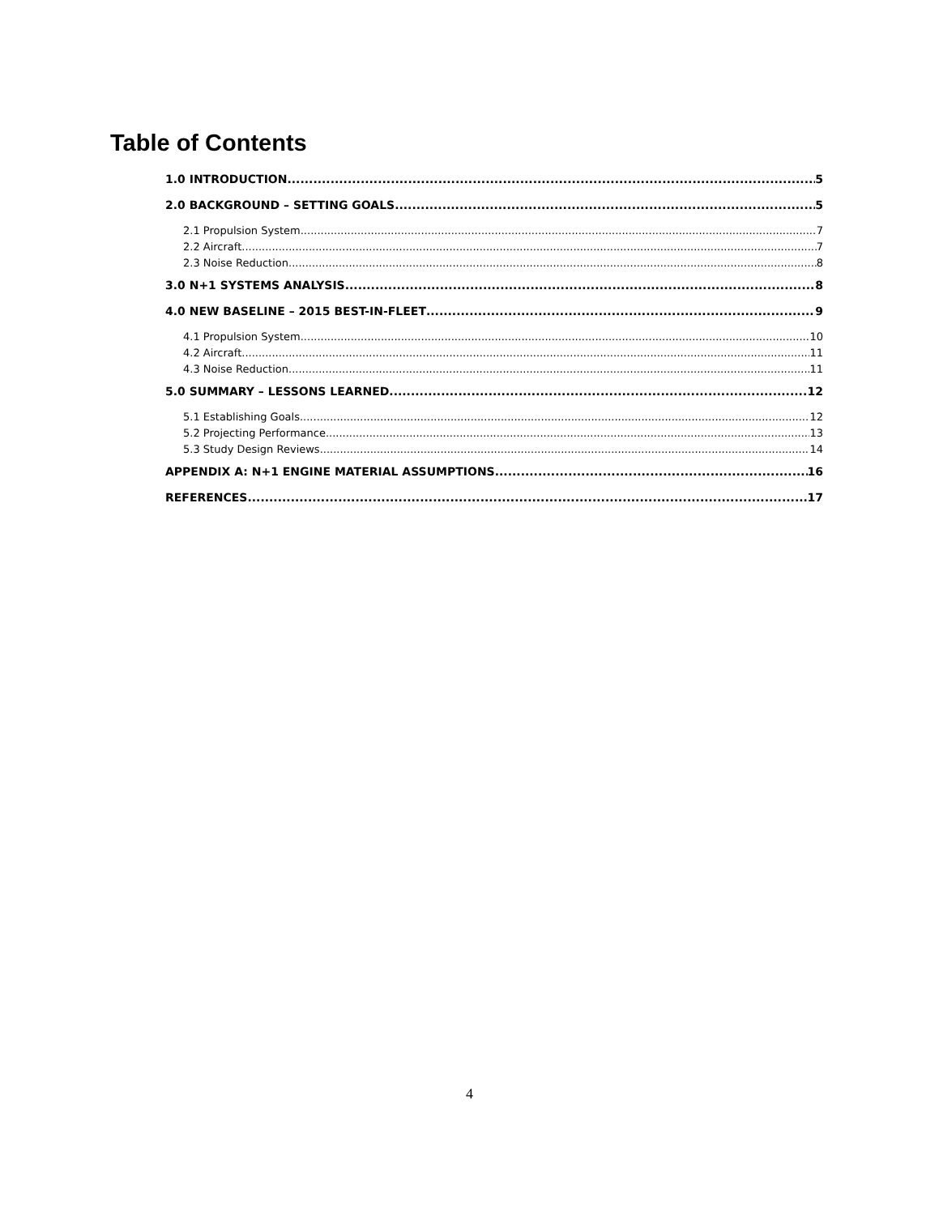Table of Contents
1.0 INTRODUCTION 5
2.0 BACKGROUND – SETTING GOALS 5
2.1 Propulsion System 7
2.2 Aircraft 7
2.3 Noise Reduction 8
3.0 N+1 SYSTEMS ANALYSIS 8
4.0 NEW BASELINE – 2015 BEST-IN-FLEET 9
4.1 Propulsion System 10
4.2 Aircraft 11
4.3 Noise Reduction 11
5.0 SUMMARY – LESSONS LEARNED 12
5.1 Establishing Goals 12
5.2 Projecting Performance 13
5.3 Study Design Reviews 14
APPENDIX A: N+1 ENGINE MATERIAL ASSUMPTIONS 16
REFERENCES 17
4